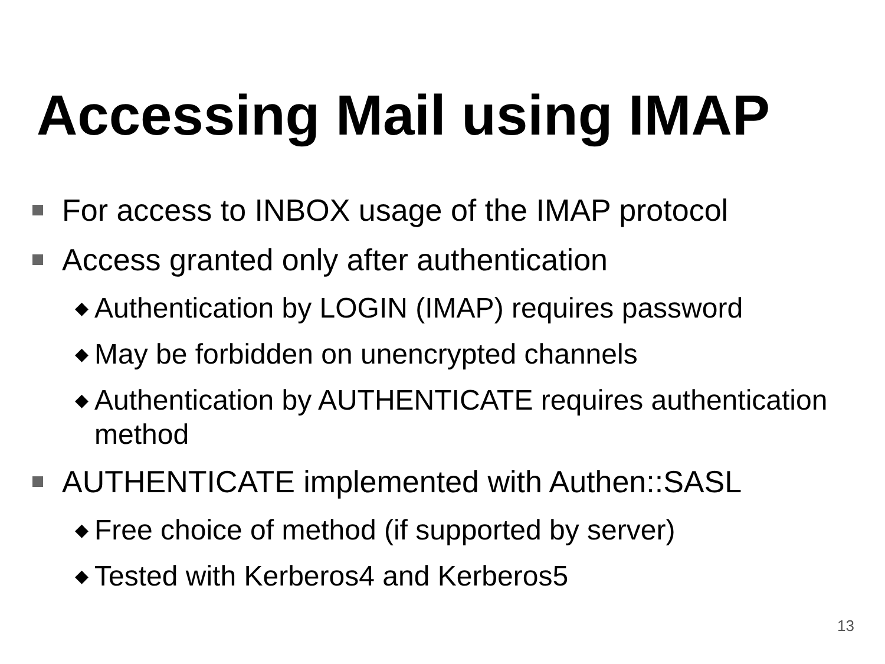Accessing Mail using IMAP
For access to INBOX usage of the IMAP protocol
Access granted only after authentication
◆ Authentication by LOGIN (IMAP) requires password
◆ May be forbidden on unencrypted channels
◆ Authentication by AUTHENTICATE requires authentication method
AUTHENTICATE implemented with Authen::SASL
◆ Free choice of method (if supported by server)
◆ Tested with Kerberos4 and Kerberos5
13